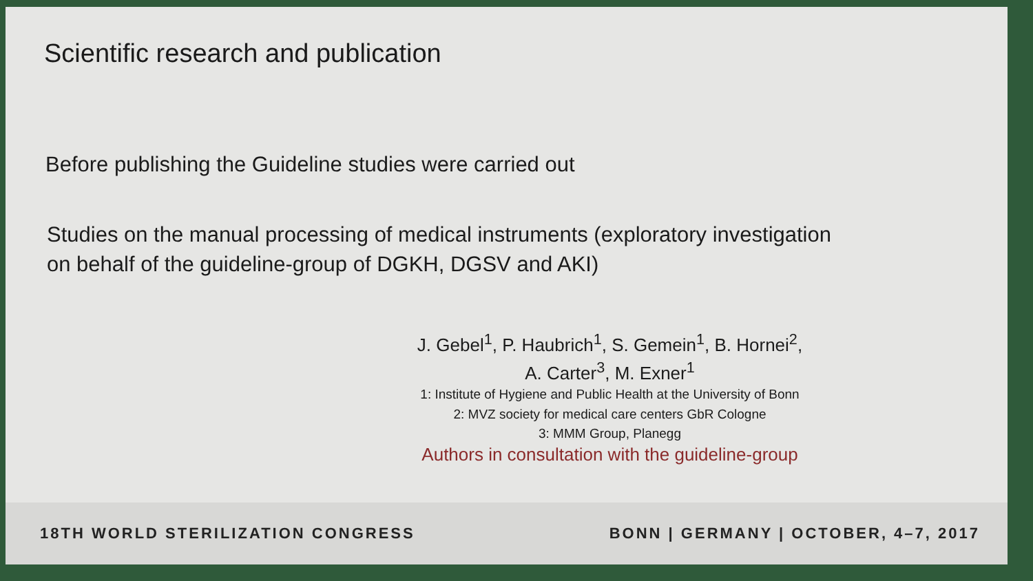Scientific research and publication
Before publishing the Guideline studies were carried out
Studies on the manual processing of medical instruments (exploratory investigation
on behalf of the guideline-group of DGKH, DGSV and AKI)
J. Gebel<sup>1</sup>, P. Haubrich<sup>1</sup>, S. Gemein<sup>1</sup>, B. Hornei<sup>2</sup>,
A. Carter<sup>3</sup>, M. Exner<sup>1</sup>
1: Institute of Hygiene and Public Health at the University of Bonn
2: MVZ society for medical care centers GbR Cologne
3: MMM Group, Planegg
Authors in consultation with the guideline-group
18TH WORLD STERILIZATION CONGRESS BONN | GERMANY | OCTOBER, 4–7, 2017